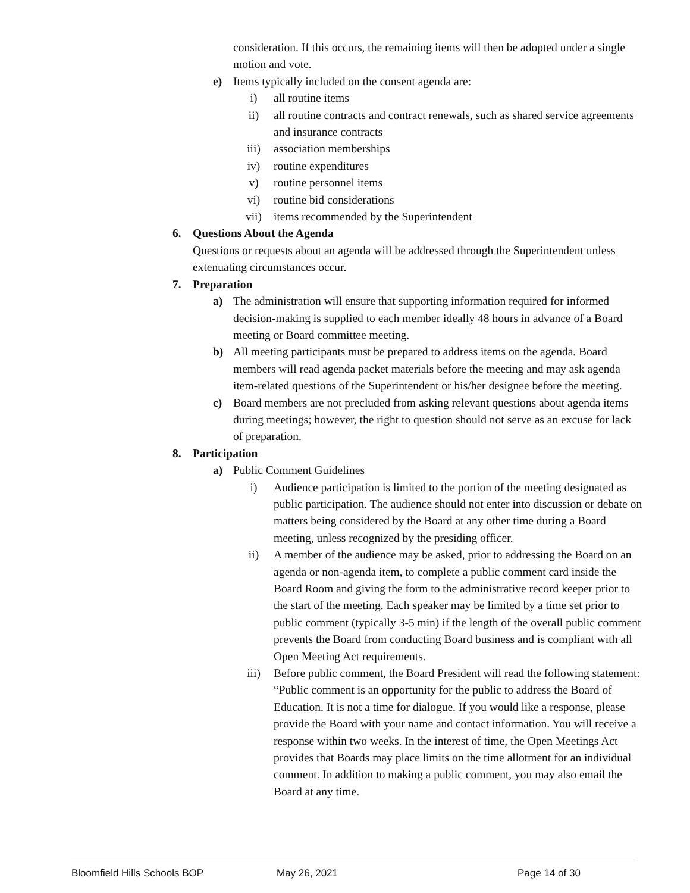consideration. If this occurs, the remaining items will then be adopted under a single motion and vote.
e) Items typically included on the consent agenda are:
i) all routine items
ii) all routine contracts and contract renewals, such as shared service agreements and insurance contracts
iii) association memberships
iv) routine expenditures
v) routine personnel items
vi) routine bid considerations
vii) items recommended by the Superintendent
6. Questions About the Agenda
Questions or requests about an agenda will be addressed through the Superintendent unless extenuating circumstances occur.
7. Preparation
a) The administration will ensure that supporting information required for informed decision-making is supplied to each member ideally 48 hours in advance of a Board meeting or Board committee meeting.
b) All meeting participants must be prepared to address items on the agenda. Board members will read agenda packet materials before the meeting and may ask agenda item-related questions of the Superintendent or his/her designee before the meeting.
c) Board members are not precluded from asking relevant questions about agenda items during meetings; however, the right to question should not serve as an excuse for lack of preparation.
8. Participation
a) Public Comment Guidelines
i) Audience participation is limited to the portion of the meeting designated as public participation. The audience should not enter into discussion or debate on matters being considered by the Board at any other time during a Board meeting, unless recognized by the presiding officer.
ii) A member of the audience may be asked, prior to addressing the Board on an agenda or non-agenda item, to complete a public comment card inside the Board Room and giving the form to the administrative record keeper prior to the start of the meeting. Each speaker may be limited by a time set prior to public comment (typically 3-5 min) if the length of the overall public comment prevents the Board from conducting Board business and is compliant with all Open Meeting Act requirements.
iii) Before public comment, the Board President will read the following statement: “Public comment is an opportunity for the public to address the Board of Education. It is not a time for dialogue. If you would like a response, please provide the Board with your name and contact information. You will receive a response within two weeks. In the interest of time, the Open Meetings Act provides that Boards may place limits on the time allotment for an individual comment. In addition to making a public comment, you may also email the Board at any time.
Bloomfield Hills Schools BOP May 26, 2021 Page 14 of 30